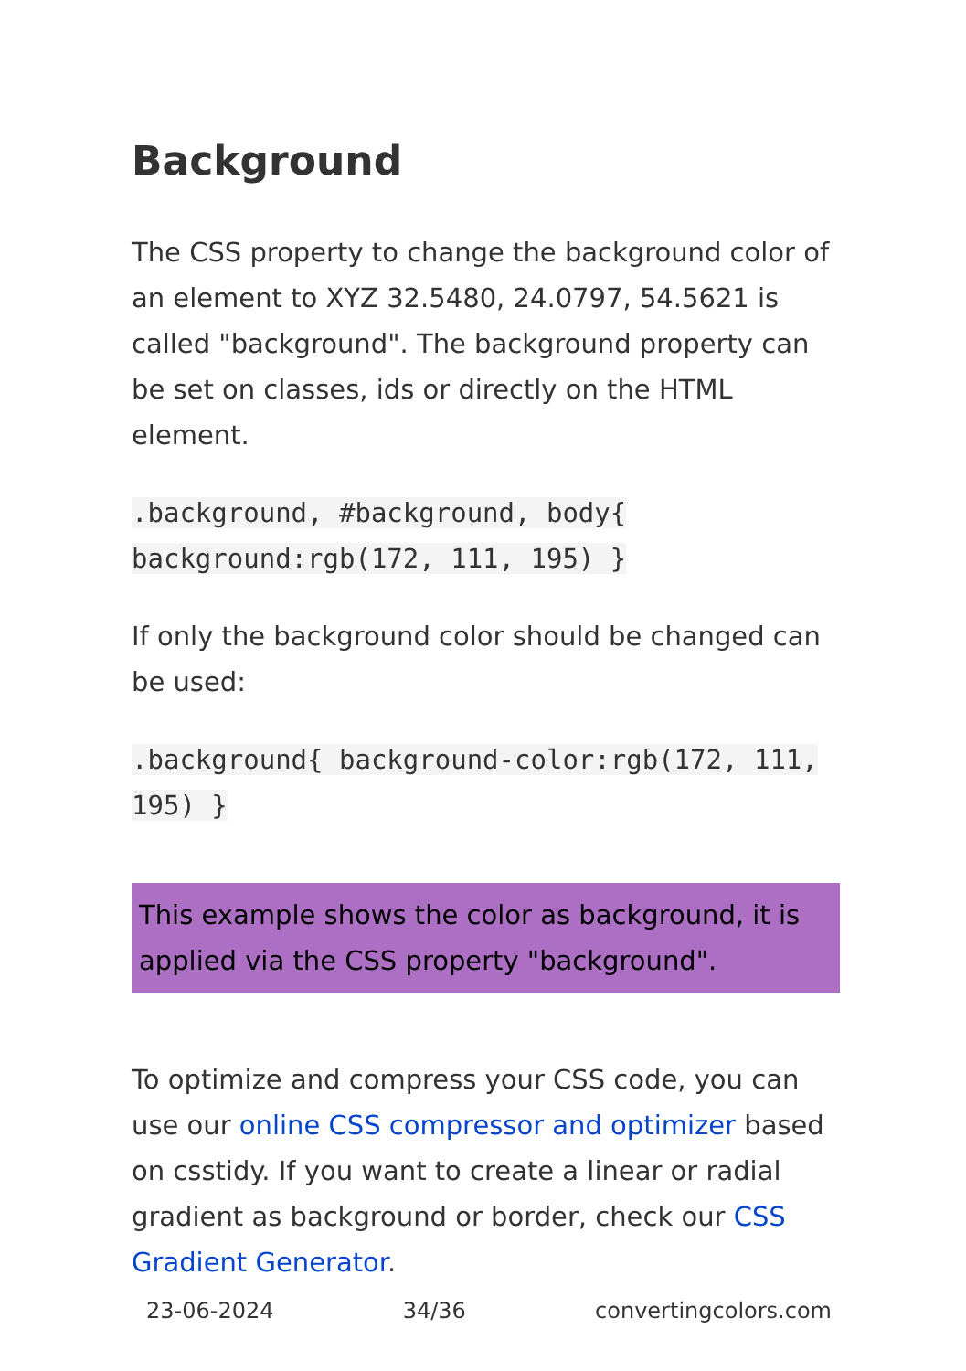Background
The CSS property to change the background color of an element to XYZ 32.5480, 24.0797, 54.5621 is called "background". The background property can be set on classes, ids or directly on the HTML element.
.background, #background, body{ background:rgb(172, 111, 195) }
If only the background color should be changed can be used:
.background{ background-color:rgb(172, 111, 195) }
This example shows the color as background, it is applied via the CSS property "background".
To optimize and compress your CSS code, you can use our online CSS compressor and optimizer based on csstidy. If you want to create a linear or radial gradient as background or border, check our CSS Gradient Generator.
23-06-2024 34/36 convertingcolors.com